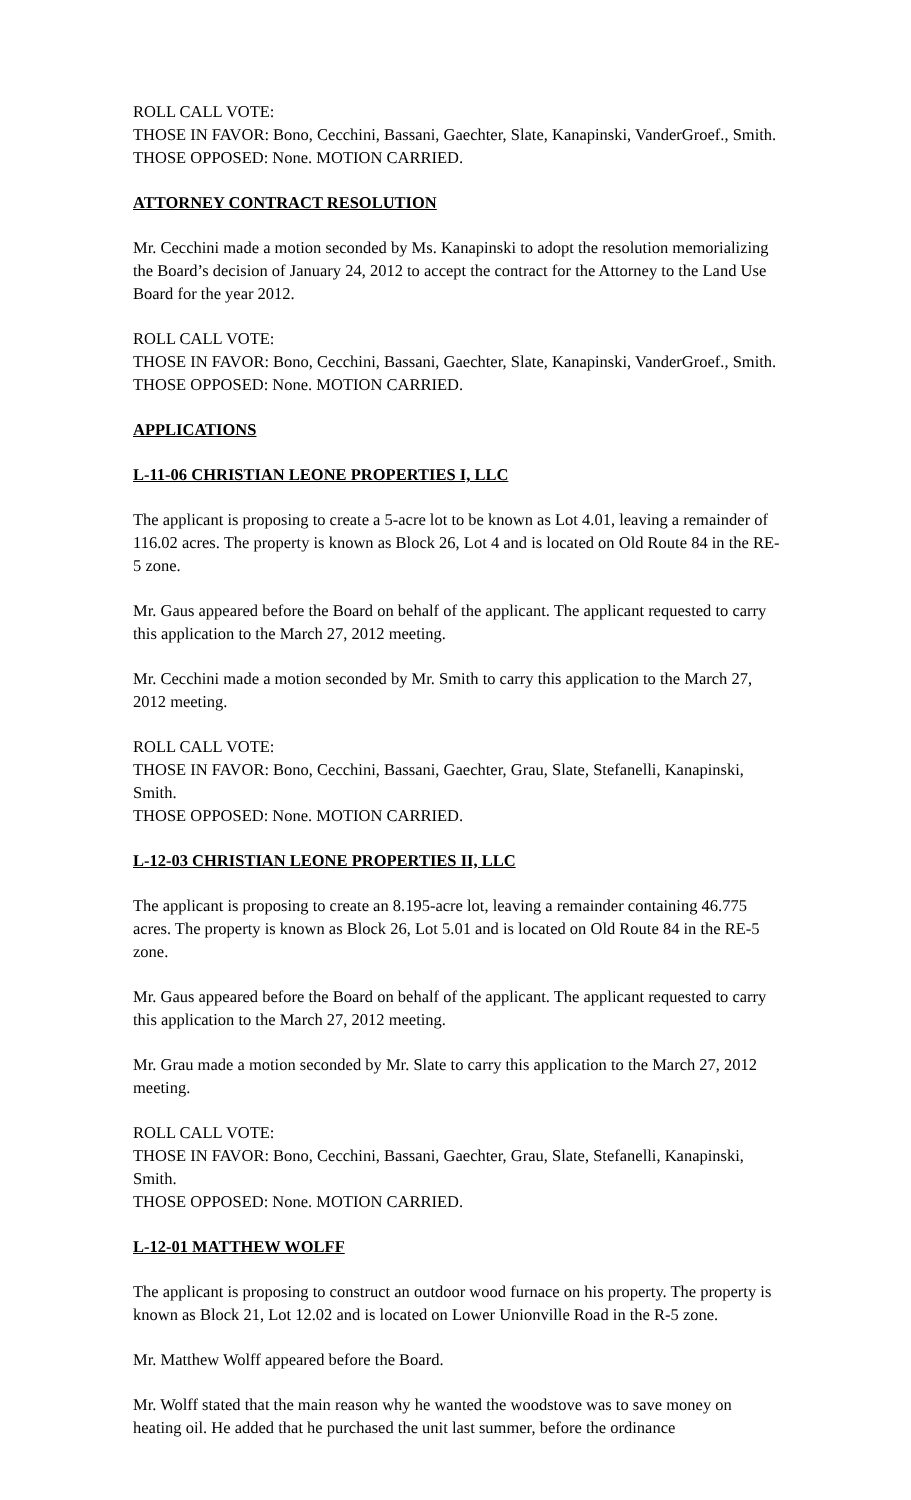ROLL CALL VOTE:
THOSE IN FAVOR: Bono, Cecchini, Bassani, Gaechter, Slate, Kanapinski, VanderGroef., Smith.
THOSE OPPOSED: None. MOTION CARRIED.
ATTORNEY CONTRACT RESOLUTION
Mr. Cecchini made a motion seconded by Ms. Kanapinski to adopt the resolution memorializing the Board’s decision of January 24, 2012 to accept the contract for the Attorney to the Land Use Board for the year 2012.
ROLL CALL VOTE:
THOSE IN FAVOR: Bono, Cecchini, Bassani, Gaechter, Slate, Kanapinski, VanderGroef., Smith.
THOSE OPPOSED: None. MOTION CARRIED.
APPLICATIONS
L-11-06 CHRISTIAN LEONE PROPERTIES I, LLC
The applicant is proposing to create a 5-acre lot to be known as Lot 4.01, leaving a remainder of 116.02 acres. The property is known as Block 26, Lot 4 and is located on Old Route 84 in the RE-5 zone.
Mr. Gaus appeared before the Board on behalf of the applicant. The applicant requested to carry this application to the March 27, 2012 meeting.
Mr. Cecchini made a motion seconded by Mr. Smith to carry this application to the March 27, 2012 meeting.
ROLL CALL VOTE:
THOSE IN FAVOR: Bono, Cecchini, Bassani, Gaechter, Grau, Slate, Stefanelli, Kanapinski, Smith.
THOSE OPPOSED: None. MOTION CARRIED.
L-12-03 CHRISTIAN LEONE PROPERTIES II, LLC
The applicant is proposing to create an 8.195-acre lot, leaving a remainder containing 46.775 acres. The property is known as Block 26, Lot 5.01 and is located on Old Route 84 in the RE-5 zone.
Mr. Gaus appeared before the Board on behalf of the applicant. The applicant requested to carry this application to the March 27, 2012 meeting.
Mr. Grau made a motion seconded by Mr. Slate to carry this application to the March 27, 2012 meeting.
ROLL CALL VOTE:
THOSE IN FAVOR: Bono, Cecchini, Bassani, Gaechter, Grau, Slate, Stefanelli, Kanapinski, Smith.
THOSE OPPOSED: None. MOTION CARRIED.
L-12-01 MATTHEW WOLFF
The applicant is proposing to construct an outdoor wood furnace on his property. The property is known as Block 21, Lot 12.02 and is located on Lower Unionville Road in the R-5 zone.
Mr. Matthew Wolff appeared before the Board.
Mr. Wolff stated that the main reason why he wanted the woodstove was to save money on heating oil. He added that he purchased the unit last summer, before the ordinance